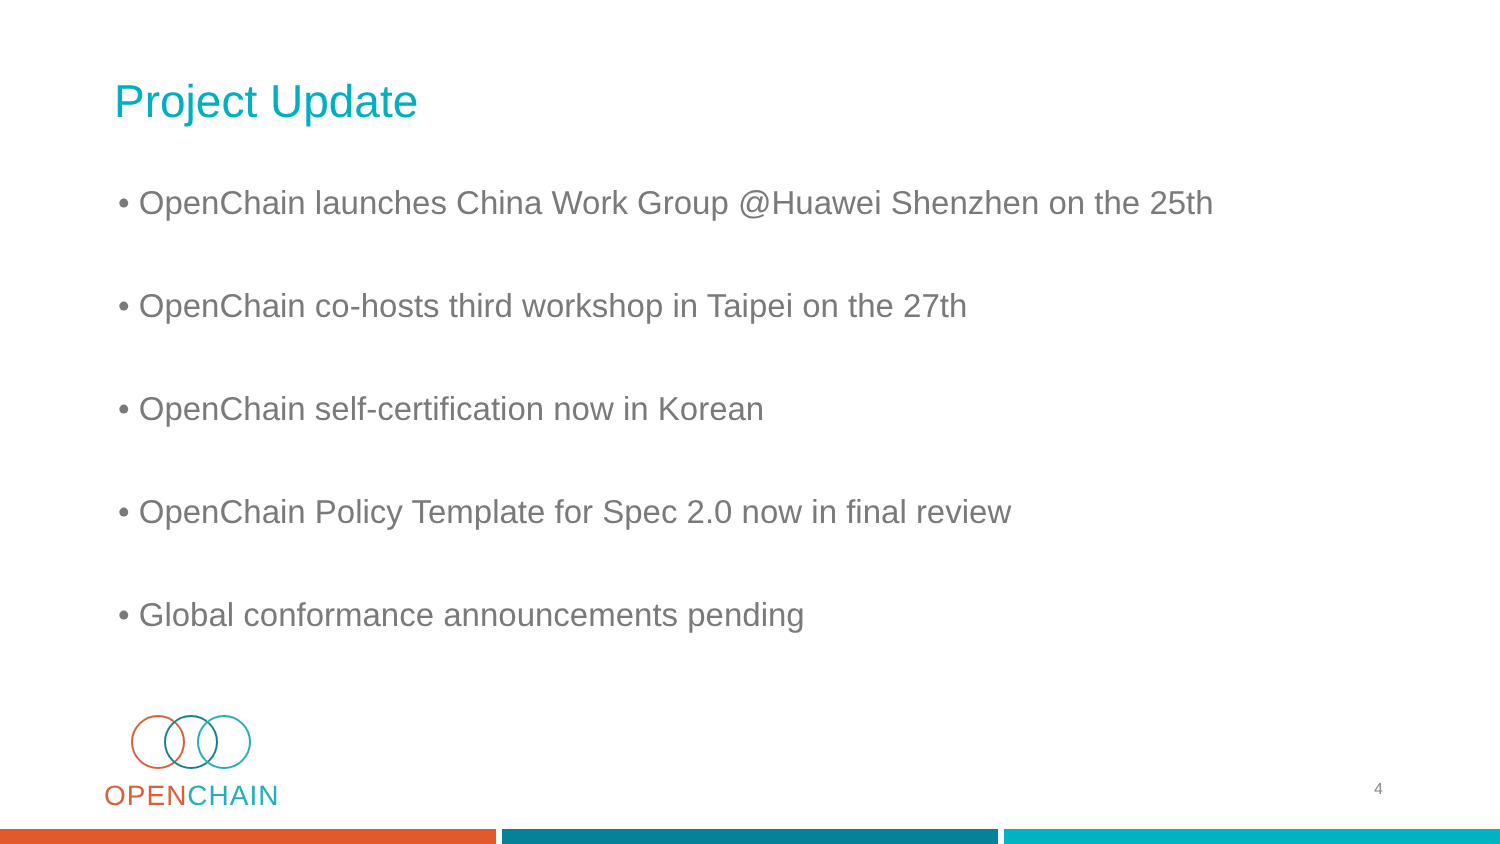Project Update
• OpenChain launches China Work Group @Huawei Shenzhen on the 25th
• OpenChain co-hosts third workshop in Taipei on the 27th
• OpenChain self-certification now in Korean
• OpenChain Policy Template for Spec 2.0 now in final review
• Global conformance announcements pending
OPEN CHAIN
4